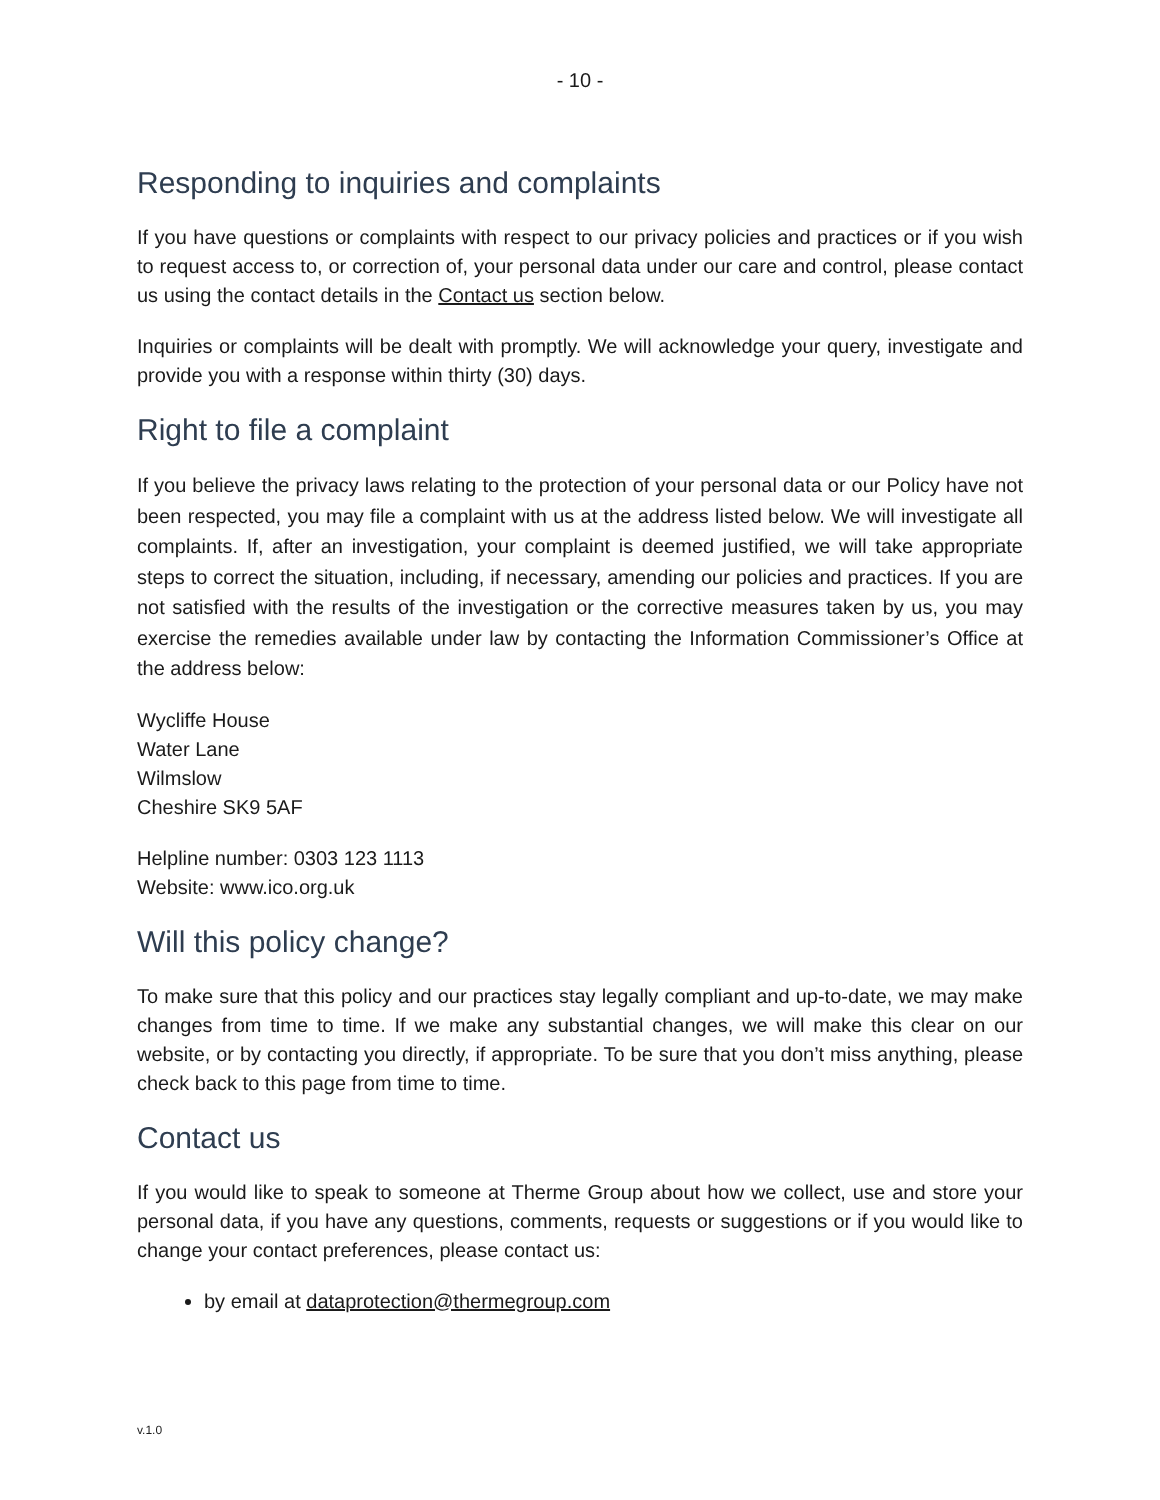- 10 -
Responding to inquiries and complaints
If you have questions or complaints with respect to our privacy policies and practices or if you wish to request access to, or correction of, your personal data under our care and control, please contact us using the contact details in the Contact us section below.
Inquiries or complaints will be dealt with promptly. We will acknowledge your query, investigate and provide you with a response within thirty (30) days.
Right to file a complaint
If you believe the privacy laws relating to the protection of your personal data or our Policy have not been respected, you may file a complaint with us at the address listed below. We will investigate all complaints. If, after an investigation, your complaint is deemed justified, we will take appropriate steps to correct the situation, including, if necessary, amending our policies and practices. If you are not satisfied with the results of the investigation or the corrective measures taken by us, you may exercise the remedies available under law by contacting the Information Commissioner’s Office at the address below:
Wycliffe House
Water Lane
Wilmslow
Cheshire SK9 5AF
Helpline number: 0303 123 1113
Website: www.ico.org.uk
Will this policy change?
To make sure that this policy and our practices stay legally compliant and up-to-date, we may make changes from time to time. If we make any substantial changes, we will make this clear on our website, or by contacting you directly, if appropriate. To be sure that you don’t miss anything, please check back to this page from time to time.
Contact us
If you would like to speak to someone at Therme Group about how we collect, use and store your personal data, if you have any questions, comments, requests or suggestions or if you would like to change your contact preferences, please contact us:
by email at dataprotection@thermegroup.com
v.1.0